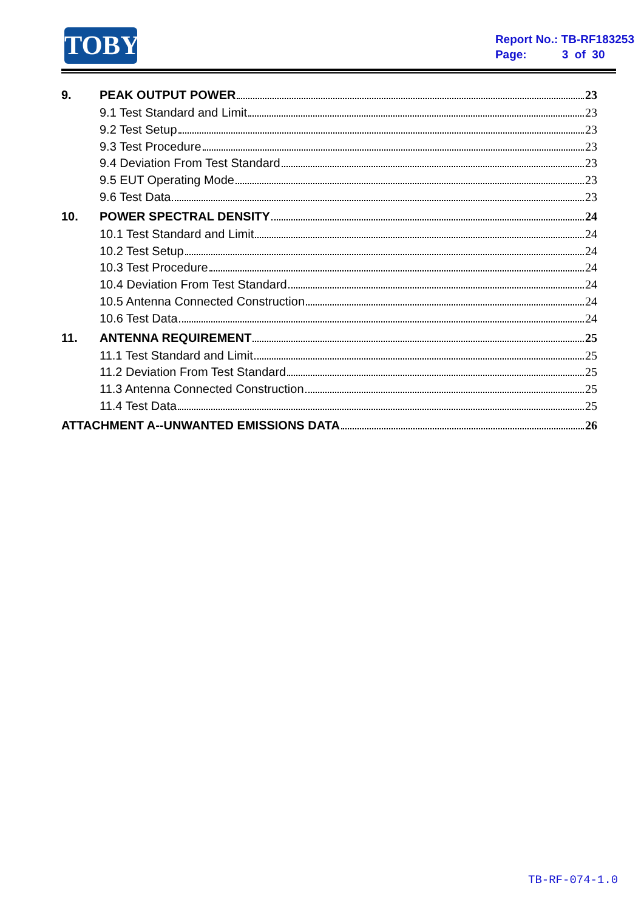TOBY
Report No.: TB-RF183253
Page: 3 of 30
9. PEAK OUTPUT POWER 23
9.1 Test Standard and Limit 23
9.2 Test Setup 23
9.3 Test Procedure 23
9.4 Deviation From Test Standard 23
9.5 EUT Operating Mode 23
9.6 Test Data 23
10. POWER SPECTRAL DENSITY 24
10.1 Test Standard and Limit 24
10.2 Test Setup 24
10.3 Test Procedure 24
10.4 Deviation From Test Standard 24
10.5 Antenna Connected Construction 24
10.6 Test Data 24
11. ANTENNA REQUIREMENT 25
11.1 Test Standard and Limit 25
11.2 Deviation From Test Standard 25
11.3 Antenna Connected Construction 25
11.4 Test Data 25
ATTACHMENT A--UNWANTED EMISSIONS DATA 26
TB-RF-074-1.0